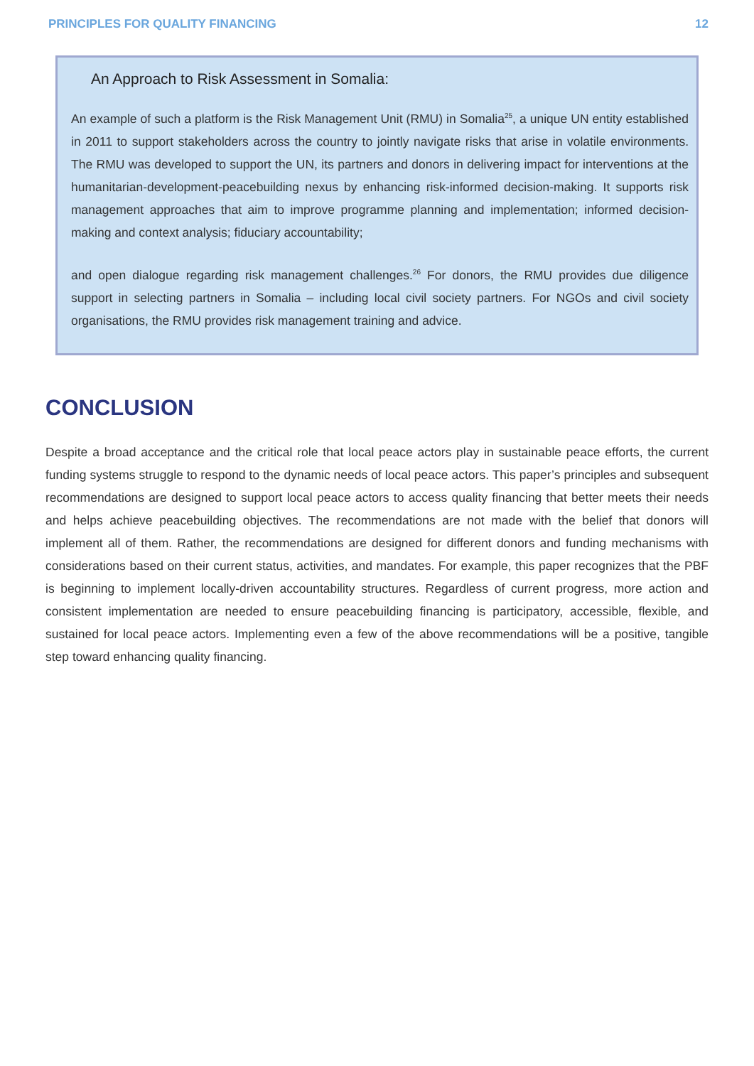PRINCIPLES FOR QUALITY FINANCING 12
An Approach to Risk Assessment in Somalia:
An example of such a platform is the Risk Management Unit (RMU) in Somalia<sup>25</sup>, a unique UN entity established in 2011 to support stakeholders across the country to jointly navigate risks that arise in volatile environments. The RMU was developed to support the UN, its partners and donors in delivering impact for interventions at the humanitarian-development-peacebuilding nexus by enhancing risk-informed decision-making. It supports risk management approaches that aim to improve programme planning and implementation; informed decision-making and context analysis; fiduciary accountability;
and open dialogue regarding risk management challenges.<sup>26</sup> For donors, the RMU provides due diligence support in selecting partners in Somalia – including local civil society partners. For NGOs and civil society organisations, the RMU provides risk management training and advice.
CONCLUSION
Despite a broad acceptance and the critical role that local peace actors play in sustainable peace efforts, the current funding systems struggle to respond to the dynamic needs of local peace actors. This paper’s principles and subsequent recommendations are designed to support local peace actors to access quality financing that better meets their needs and helps achieve peacebuilding objectives. The recommendations are not made with the belief that donors will implement all of them. Rather, the recommendations are designed for different donors and funding mechanisms with considerations based on their current status, activities, and mandates. For example, this paper recognizes that the PBF is beginning to implement locally-driven accountability structures. Regardless of current progress, more action and consistent implementation are needed to ensure peacebuilding financing is participatory, accessible, flexible, and sustained for local peace actors. Implementing even a few of the above recommendations will be a positive, tangible step toward enhancing quality financing.